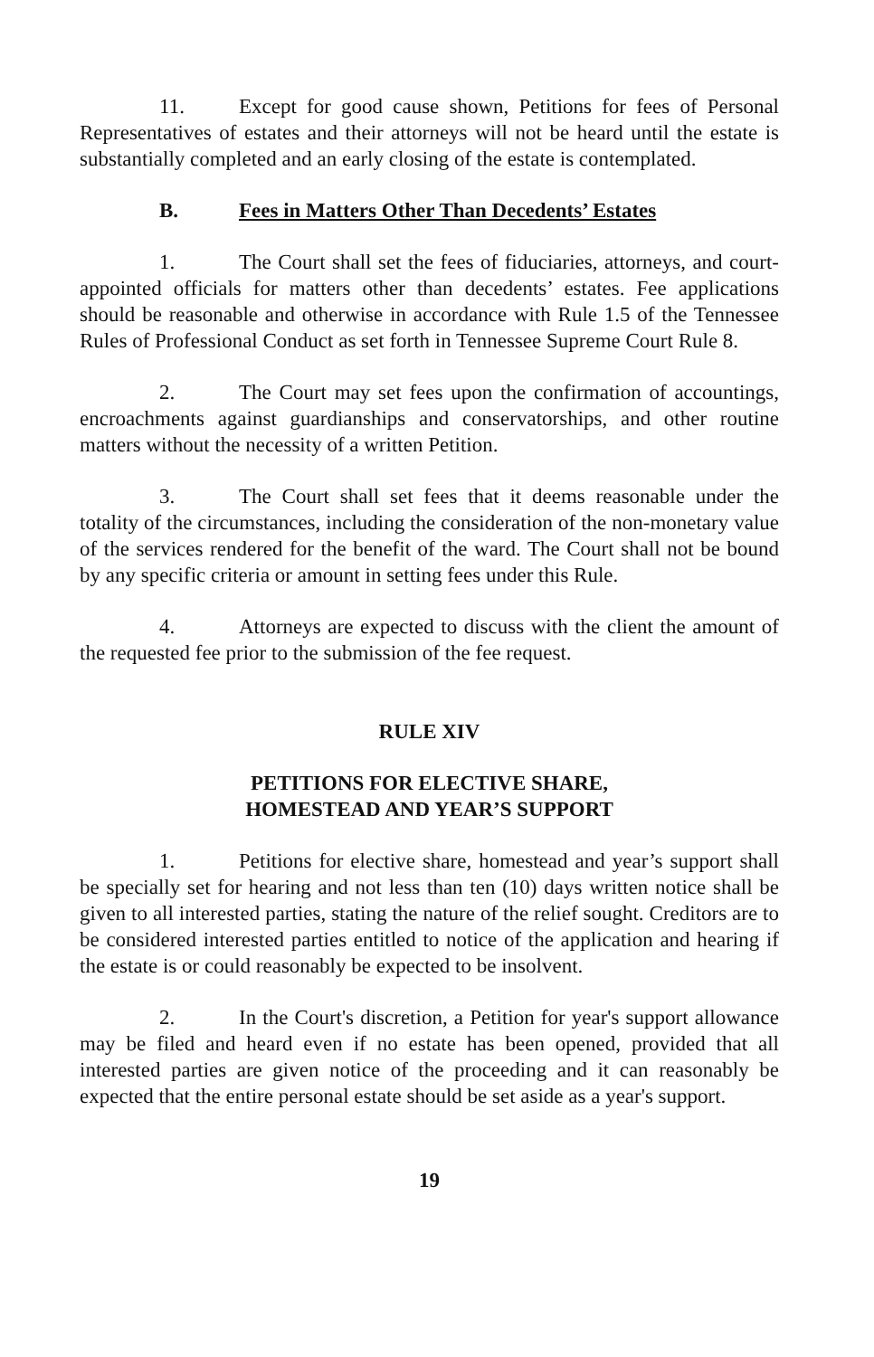11. Except for good cause shown, Petitions for fees of Personal Representatives of estates and their attorneys will not be heard until the estate is substantially completed and an early closing of the estate is contemplated.
B. Fees in Matters Other Than Decedents’ Estates
1. The Court shall set the fees of fiduciaries, attorneys, and court-appointed officials for matters other than decedents’ estates. Fee applications should be reasonable and otherwise in accordance with Rule 1.5 of the Tennessee Rules of Professional Conduct as set forth in Tennessee Supreme Court Rule 8.
2. The Court may set fees upon the confirmation of accountings, encroachments against guardianships and conservatorships, and other routine matters without the necessity of a written Petition.
3. The Court shall set fees that it deems reasonable under the totality of the circumstances, including the consideration of the non-monetary value of the services rendered for the benefit of the ward. The Court shall not be bound by any specific criteria or amount in setting fees under this Rule.
4. Attorneys are expected to discuss with the client the amount of the requested fee prior to the submission of the fee request.
RULE XIV
PETITIONS FOR ELECTIVE SHARE,
HOMESTEAD AND YEAR’S SUPPORT
1. Petitions for elective share, homestead and year’s support shall be specially set for hearing and not less than ten (10) days written notice shall be given to all interested parties, stating the nature of the relief sought. Creditors are to be considered interested parties entitled to notice of the application and hearing if the estate is or could reasonably be expected to be insolvent.
2. In the Court's discretion, a Petition for year's support allowance may be filed and heard even if no estate has been opened, provided that all interested parties are given notice of the proceeding and it can reasonably be expected that the entire personal estate should be set aside as a year's support.
19